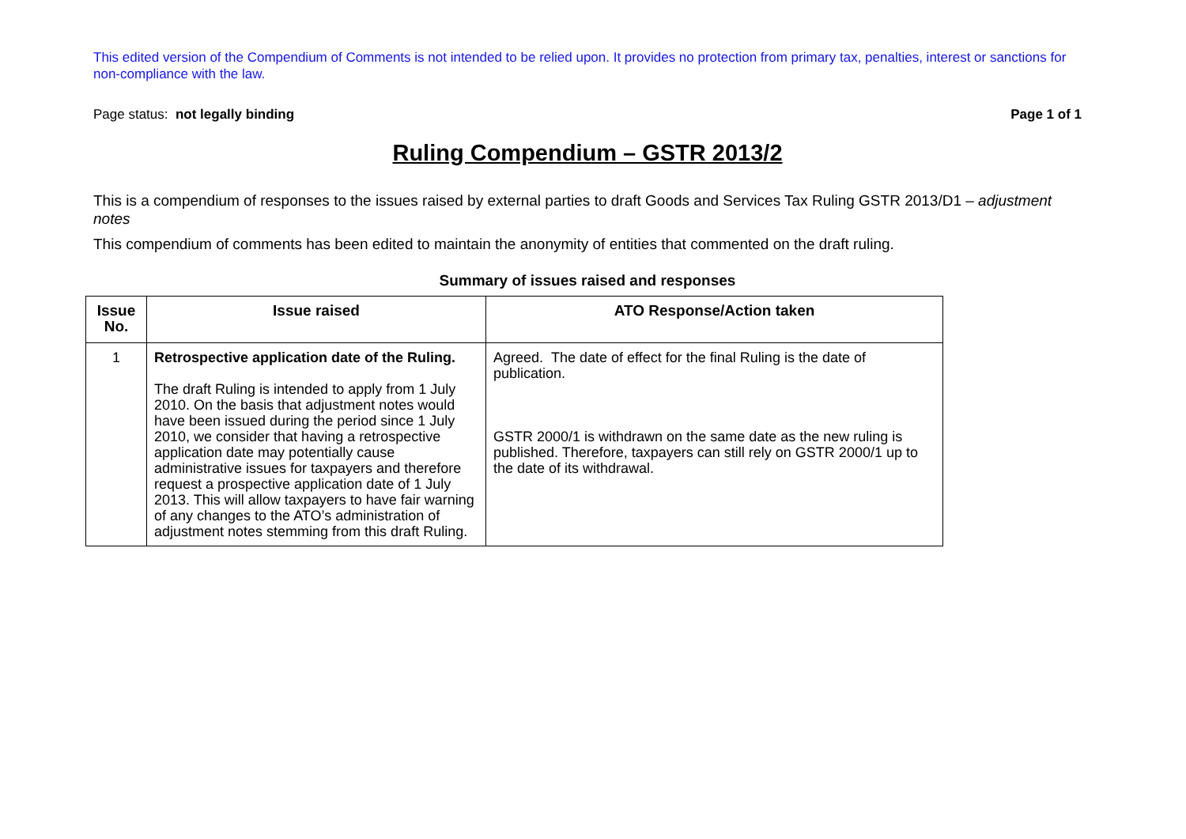This edited version of the Compendium of Comments is not intended to be relied upon. It provides no protection from primary tax, penalties, interest or sanctions for non-compliance with the law.
Page status: not legally binding Page 1 of 1
Ruling Compendium – GSTR 2013/2
This is a compendium of responses to the issues raised by external parties to draft Goods and Services Tax Ruling GSTR 2013/D1 – adjustment notes
This compendium of comments has been edited to maintain the anonymity of entities that commented on the draft ruling.
Summary of issues raised and responses
| Issue No. | Issue raised | ATO Response/Action taken |
| --- | --- | --- |
| 1 | Retrospective application date of the Ruling. The draft Ruling is intended to apply from 1 July 2010. On the basis that adjustment notes would have been issued during the period since 1 July 2010, we consider that having a retrospective application date may potentially cause administrative issues for taxpayers and therefore request a prospective application date of 1 July 2013. This will allow taxpayers to have fair warning of any changes to the ATO’s administration of adjustment notes stemming from this draft Ruling. | Agreed. The date of effect for the final Ruling is the date of publication. GSTR 2000/1 is withdrawn on the same date as the new ruling is published. Therefore, taxpayers can still rely on GSTR 2000/1 up to the date of its withdrawal. |